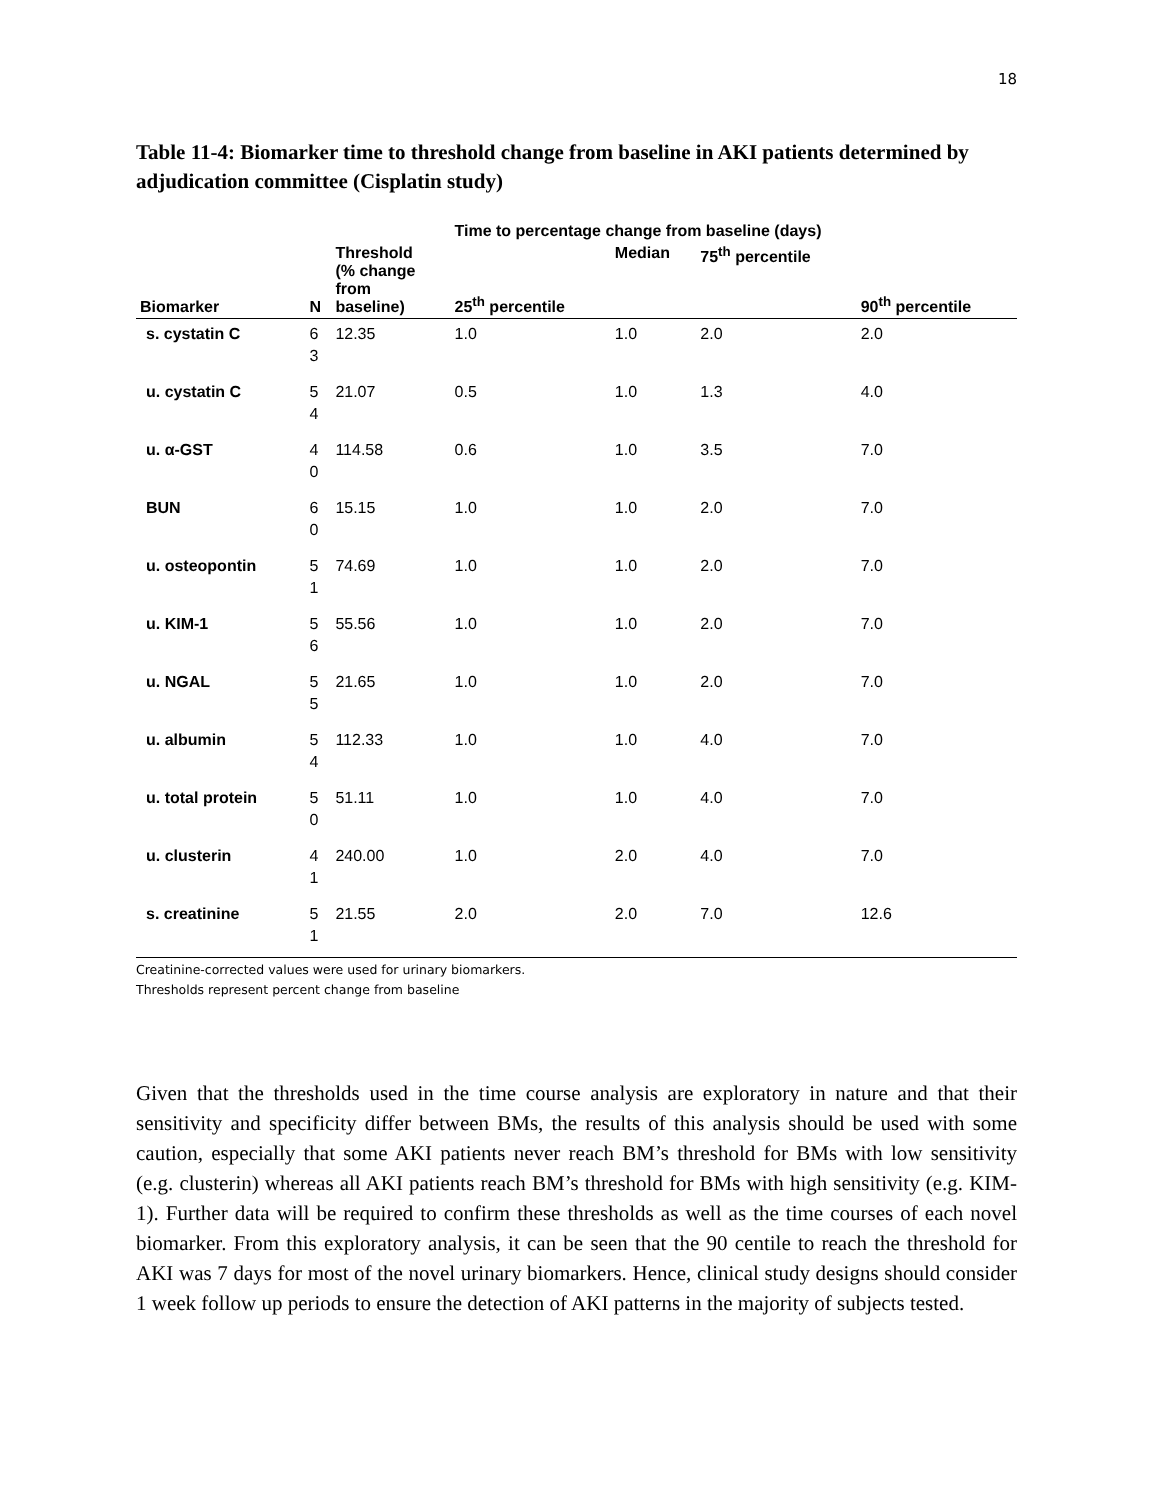18
Table 11-4: Biomarker time to threshold change from baseline in AKI patients determined by adjudication committee (Cisplatin study)
| | | | Time to percentage change from baseline (days) | | | |
| --- | --- | --- | --- | --- | --- | --- |
| Biomarker | N | Threshold (% change from baseline) | 25<sup>th</sup> percentile | Median | 75<sup>th</sup> percentile | 90<sup>th</sup> percentile |
| s. cystatin C | 6 3 | 12.35 | 1.0 | 1.0 | 2.0 | 2.0 |
| u. cystatin C | 5 4 | 21.07 | 0.5 | 1.0 | 1.3 | 4.0 |
| u. α-GST | 4 0 | 114.58 | 0.6 | 1.0 | 3.5 | 7.0 |
| BUN | 6 0 | 15.15 | 1.0 | 1.0 | 2.0 | 7.0 |
| u. osteopontin | 5 1 | 74.69 | 1.0 | 1.0 | 2.0 | 7.0 |
| u. KIM-1 | 5 6 | 55.56 | 1.0 | 1.0 | 2.0 | 7.0 |
| u. NGAL | 5 5 | 21.65 | 1.0 | 1.0 | 2.0 | 7.0 |
| u. albumin | 5 4 | 112.33 | 1.0 | 1.0 | 4.0 | 7.0 |
| u. total protein | 5 0 | 51.11 | 1.0 | 1.0 | 4.0 | 7.0 |
| u. clusterin | 4 1 | 240.00 | 1.0 | 2.0 | 4.0 | 7.0 |
| s. creatinine | 5 1 | 21.55 | 2.0 | 2.0 | 7.0 | 12.6 |
Creatinine-corrected values were used for urinary biomarkers.
Thresholds represent percent change from baseline
Given that the thresholds used in the time course analysis are exploratory in nature and that their sensitivity and specificity differ between BMs, the results of this analysis should be used with some caution, especially that some AKI patients never reach BM’s threshold for BMs with low sensitivity (e.g. clusterin) whereas all AKI patients reach BM’s threshold for BMs with high sensitivity (e.g. KIM-1). Further data will be required to confirm these thresholds as well as the time courses of each novel biomarker. From this exploratory analysis, it can be seen that the 90 centile to reach the threshold for AKI was 7 days for most of the novel urinary biomarkers. Hence, clinical study designs should consider 1 week follow up periods to ensure the detection of AKI patterns in the majority of subjects tested.